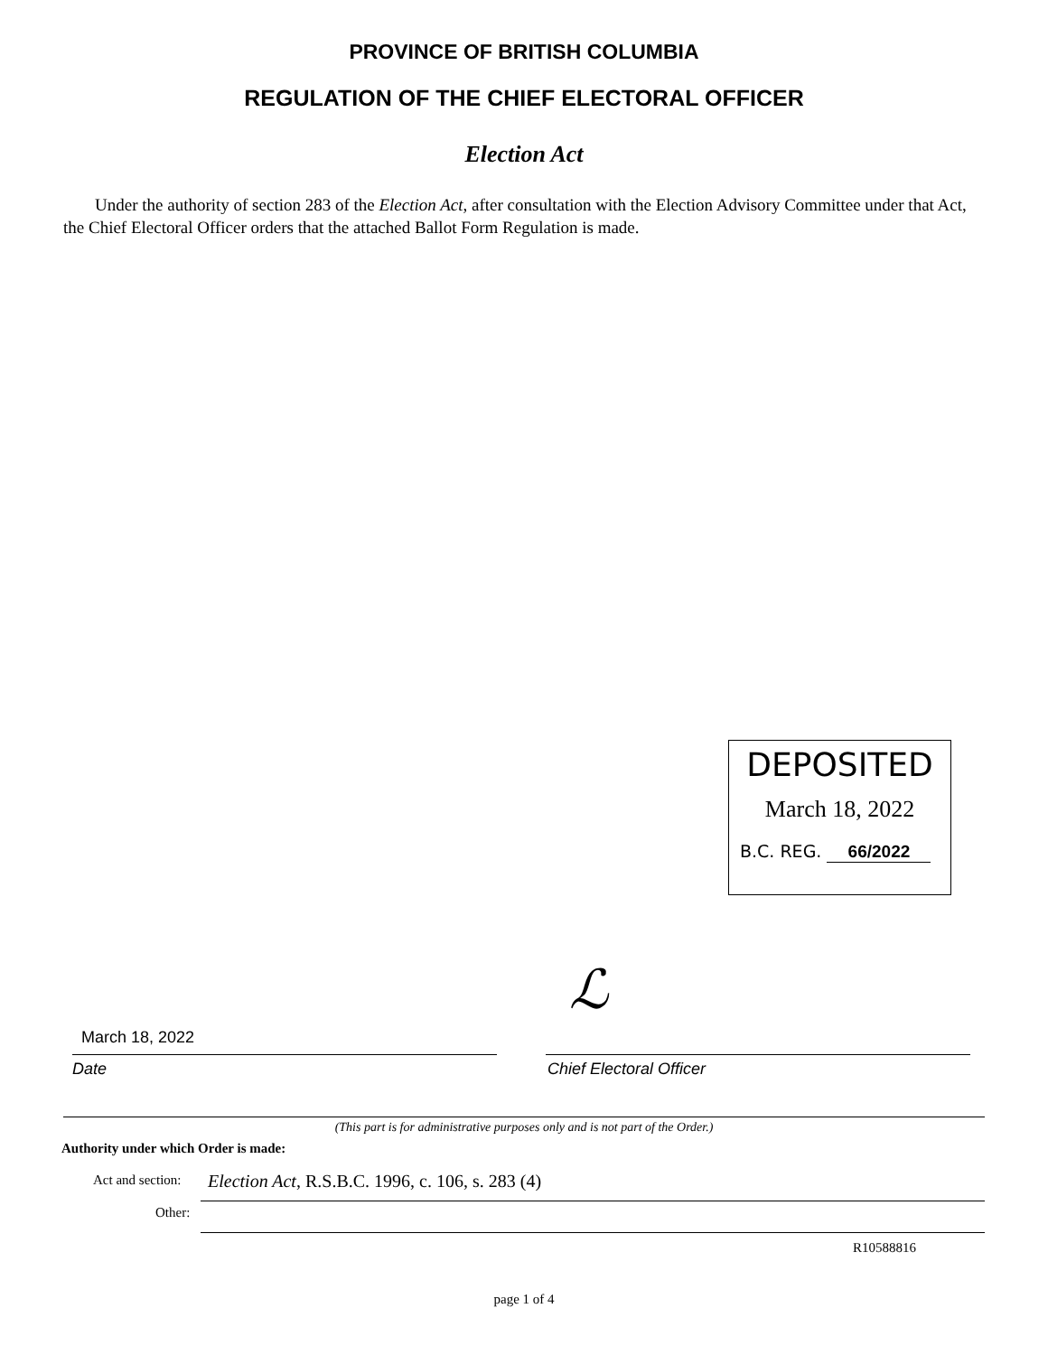PROVINCE OF BRITISH COLUMBIA
REGULATION OF THE CHIEF ELECTORAL OFFICER
Election Act
Under the authority of section 283 of the Election Act, after consultation with the Election Advisory Committee under that Act, the Chief Electoral Officer orders that the attached Ballot Form Regulation is made.
DEPOSITED
March 18, 2022
B.C. REG. 66/2022
ℒ
March 18, 2022
Date Chief Electoral Officer
(This part is for administrative purposes only and is not part of the Order.)
Authority under which Order is made:
Act and section:
Election Act, R.S.B.C. 1996, c. 106, s. 283 (4)
Other:
R10588816
page 1 of 4